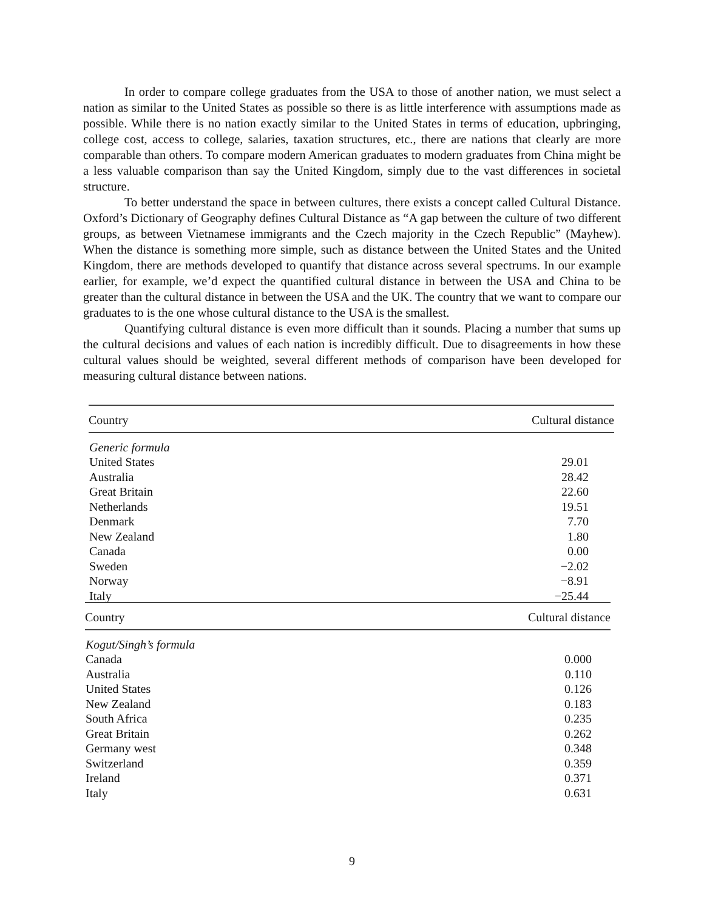In order to compare college graduates from the USA to those of another nation, we must select a nation as similar to the United States as possible so there is as little interference with assumptions made as possible. While there is no nation exactly similar to the United States in terms of education, upbringing, college cost, access to college, salaries, taxation structures, etc., there are nations that clearly are more comparable than others. To compare modern American graduates to modern graduates from China might be a less valuable comparison than say the United Kingdom, simply due to the vast differences in societal structure.
To better understand the space in between cultures, there exists a concept called Cultural Distance. Oxford’s Dictionary of Geography defines Cultural Distance as “A gap between the culture of two different groups, as between Vietnamese immigrants and the Czech majority in the Czech Republic” (Mayhew). When the distance is something more simple, such as distance between the United States and the United Kingdom, there are methods developed to quantify that distance across several spectrums. In our example earlier, for example, we’d expect the quantified cultural distance in between the USA and China to be greater than the cultural distance in between the USA and the UK. The country that we want to compare our graduates to is the one whose cultural distance to the USA is the smallest.
Quantifying cultural distance is even more difficult than it sounds. Placing a number that sums up the cultural decisions and values of each nation is incredibly difficult. Due to disagreements in how these cultural values should be weighted, several different methods of comparison have been developed for measuring cultural distance between nations.
| Country | Cultural distance |
| --- | --- |
| Generic formula | |
| United States | 29.01 |
| Australia | 28.42 |
| Great Britain | 22.60 |
| Netherlands | 19.51 |
| Denmark | 7.70 |
| New Zealand | 1.80 |
| Canada | 0.00 |
| Sweden | −2.02 |
| Norway | −8.91 |
| Italy | −25.44 |
| Country | Cultural distance |
| --- | --- |
| Kogut/Singh’s formula | |
| Canada | 0.000 |
| Australia | 0.110 |
| United States | 0.126 |
| New Zealand | 0.183 |
| South Africa | 0.235 |
| Great Britain | 0.262 |
| Germany west | 0.348 |
| Switzerland | 0.359 |
| Ireland | 0.371 |
| Italy | 0.631 |
9